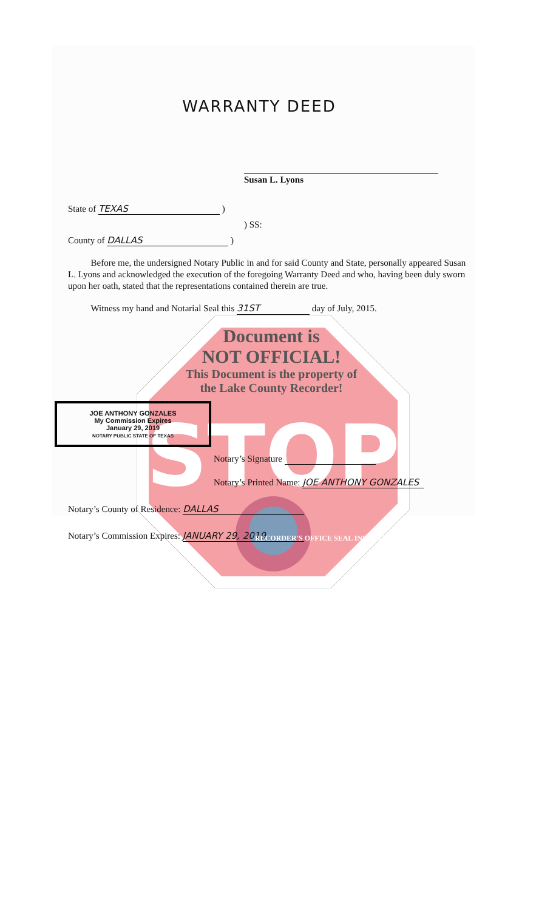STOP
WARRANTY DEED
Susan L. Lyons
State of TEXAS )
) SS:
County of DALLAS )
Before me, the undersigned Notary Public in and for said County and State, personally appeared Susan L. Lyons and acknowledged the execution of the foregoing Warranty Deed and who, having been duly sworn upon her oath, stated that the representations contained therein are true.
Witness my hand and Notarial Seal this 31ST day of July, 2015.
Document is
NOT OFFICIAL!
This Document is the property of
the Lake County Recorder!
JOE ANTHONY GONZALES
My Commission Expires
January 29, 2019
NOTARY PUBLIC STATE OF TEXAS
Notary’s Signature
Notary’s Printed Name: JOE ANTHONY GONZALES
Notary’s County of Residence: DALLAS
Notary’s Commission Expires: JANUARY 29, 2019
RECORDER'S OFFICE SEAL INDIANA